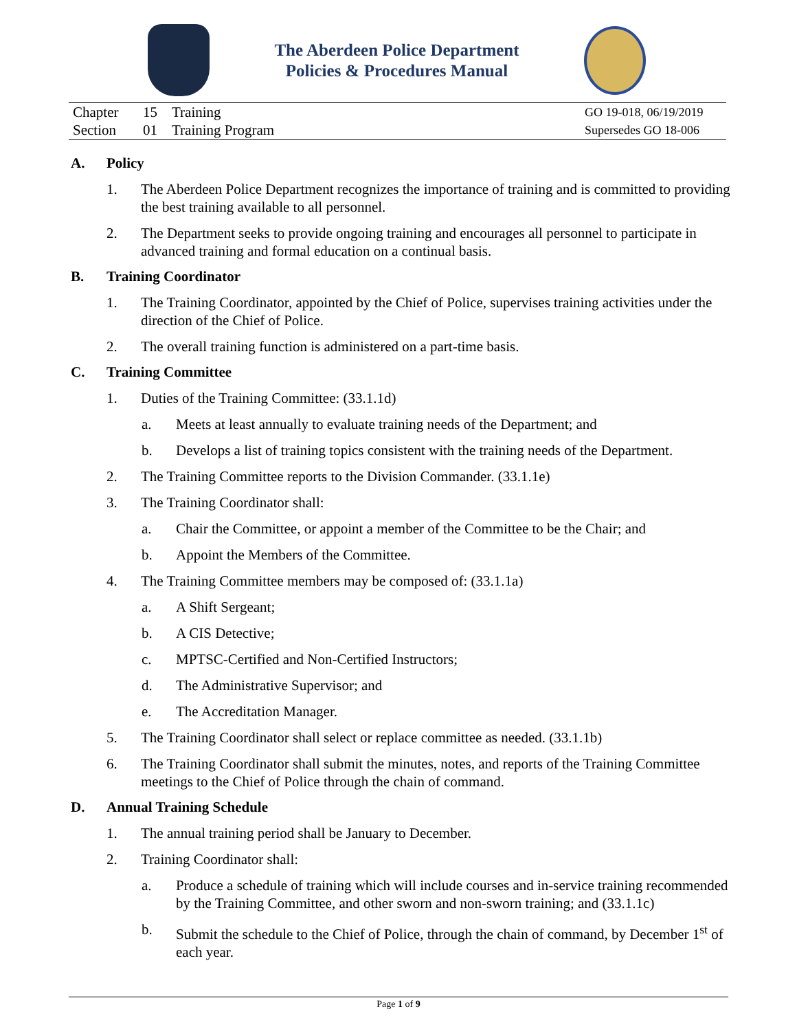The Aberdeen Police Department
Policies & Procedures Manual
| Chapter | 15 | Training | GO 19-018, 06/19/2019 |
| Section | 01 | Training Program | Supersedes GO 18-006 |
A. Policy
1. The Aberdeen Police Department recognizes the importance of training and is committed to providing the best training available to all personnel.
2. The Department seeks to provide ongoing training and encourages all personnel to participate in advanced training and formal education on a continual basis.
B. Training Coordinator
1. The Training Coordinator, appointed by the Chief of Police, supervises training activities under the direction of the Chief of Police.
2. The overall training function is administered on a part-time basis.
C. Training Committee
1. Duties of the Training Committee: (33.1.1d)
a. Meets at least annually to evaluate training needs of the Department; and
b. Develops a list of training topics consistent with the training needs of the Department.
2. The Training Committee reports to the Division Commander. (33.1.1e)
3. The Training Coordinator shall:
a. Chair the Committee, or appoint a member of the Committee to be the Chair; and
b. Appoint the Members of the Committee.
4. The Training Committee members may be composed of: (33.1.1a)
a. A Shift Sergeant;
b. A CIS Detective;
c. MPTSC-Certified and Non-Certified Instructors;
d. The Administrative Supervisor; and
e. The Accreditation Manager.
5. The Training Coordinator shall select or replace committee as needed. (33.1.1b)
6. The Training Coordinator shall submit the minutes, notes, and reports of the Training Committee meetings to the Chief of Police through the chain of command.
D. Annual Training Schedule
1. The annual training period shall be January to December.
2. Training Coordinator shall:
a. Produce a schedule of training which will include courses and in-service training recommended by the Training Committee, and other sworn and non-sworn training; and (33.1.1c)
b. Submit the schedule to the Chief of Police, through the chain of command, by December 1<sup>st</sup> of each year.
Page 1 of 9